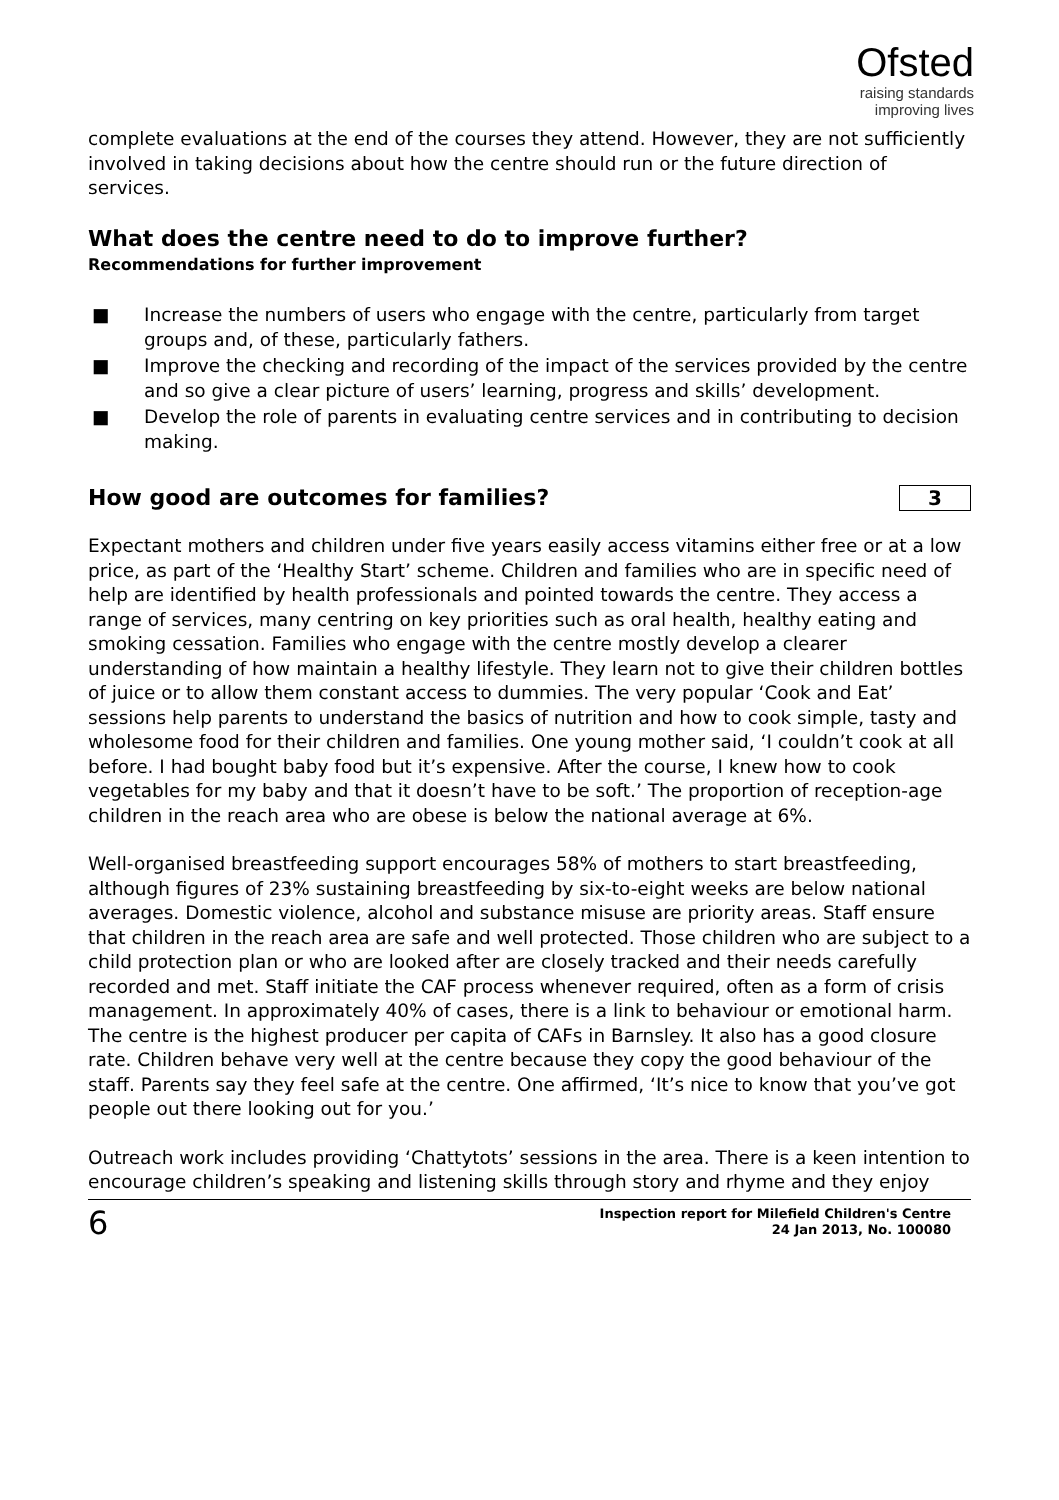Ofsted
raising standards
improving lives
complete evaluations at the end of the courses they attend. However, they are not sufficiently involved in taking decisions about how the centre should run or the future direction of services.
What does the centre need to do to improve further?
Recommendations for further improvement
■ Increase the numbers of users who engage with the centre, particularly from target groups and, of these, particularly fathers.
■ Improve the checking and recording of the impact of the services provided by the centre and so give a clear picture of users’ learning, progress and skills’ development.
■ Develop the role of parents in evaluating centre services and in contributing to decision making.
How good are outcomes for families?
3
Expectant mothers and children under five years easily access vitamins either free or at a low price, as part of the ‘Healthy Start’ scheme. Children and families who are in specific need of help are identified by health professionals and pointed towards the centre. They access a range of services, many centring on key priorities such as oral health, healthy eating and smoking cessation. Families who engage with the centre mostly develop a clearer understanding of how maintain a healthy lifestyle. They learn not to give their children bottles of juice or to allow them constant access to dummies. The very popular ‘Cook and Eat’ sessions help parents to understand the basics of nutrition and how to cook simple, tasty and wholesome food for their children and families. One young mother said, ‘I couldn’t cook at all before. I had bought baby food but it’s expensive. After the course, I knew how to cook vegetables for my baby and that it doesn’t have to be soft.’ The proportion of reception-age children in the reach area who are obese is below the national average at 6%.
Well-organised breastfeeding support encourages 58% of mothers to start breastfeeding, although figures of 23% sustaining breastfeeding by six-to-eight weeks are below national averages. Domestic violence, alcohol and substance misuse are priority areas. Staff ensure that children in the reach area are safe and well protected. Those children who are subject to a child protection plan or who are looked after are closely tracked and their needs carefully recorded and met. Staff initiate the CAF process whenever required, often as a form of crisis management. In approximately 40% of cases, there is a link to behaviour or emotional harm. The centre is the highest producer per capita of CAFs in Barnsley. It also has a good closure rate. Children behave very well at the centre because they copy the good behaviour of the staff. Parents say they feel safe at the centre. One affirmed, ‘It’s nice to know that you’ve got people out there looking out for you.’
Outreach work includes providing ‘Chattytots’ sessions in the area. There is a keen intention to encourage children’s speaking and listening skills through story and rhyme and they enjoy
6 Inspection report for Milefield Children's Centre
24 Jan 2013, No. 100080